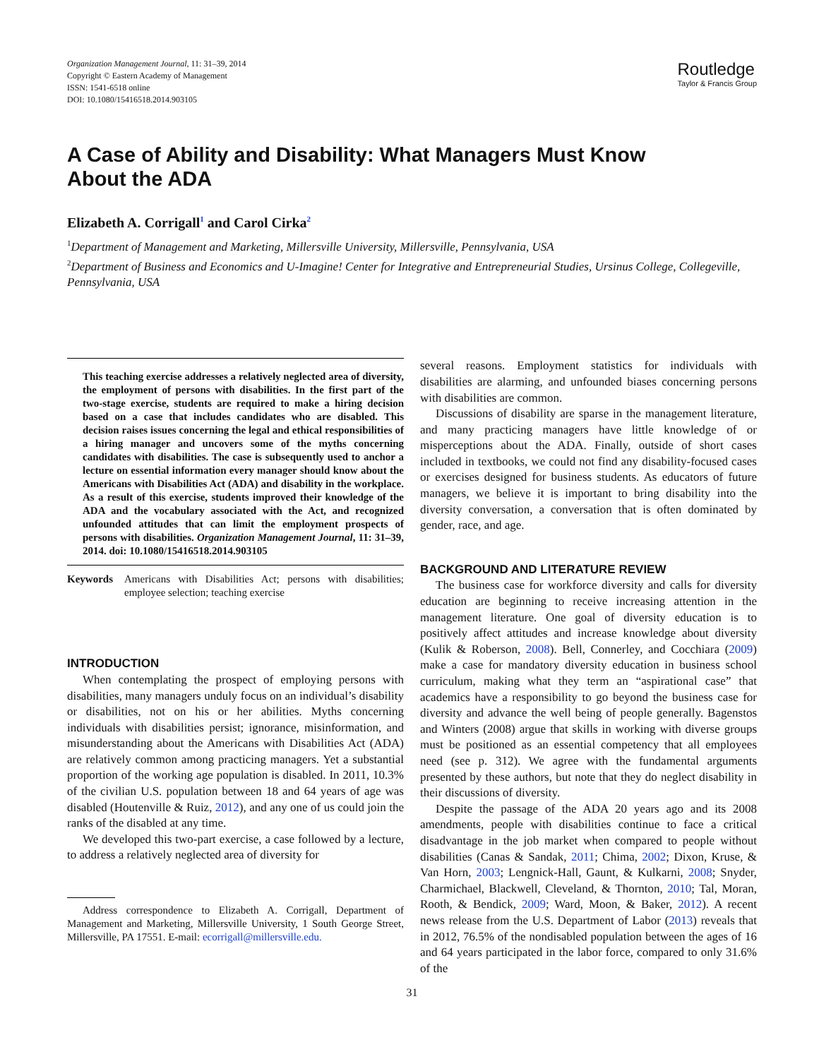Organization Management Journal, 11: 31–39, 2014
Copyright © Eastern Academy of Management
ISSN: 1541-6518 online
DOI: 10.1080/15416518.2014.903105
Routledge
Taylor & Francis Group
A Case of Ability and Disability: What Managers Must Know About the ADA
Elizabeth A. Corrigall<sup>1</sup> and Carol Cirka<sup>2</sup>
<sup>1</sup> Department of Management and Marketing, Millersville University, Millersville, Pennsylvania, USA
<sup>2</sup> Department of Business and Economics and U-Imagine! Center for Integrative and Entrepreneurial Studies, Ursinus College, Collegeville, Pennsylvania, USA
This teaching exercise addresses a relatively neglected area of diversity, the employment of persons with disabilities. In the first part of the two-stage exercise, students are required to make a hiring decision based on a case that includes candidates who are disabled. This decision raises issues concerning the legal and ethical responsibilities of a hiring manager and uncovers some of the myths concerning candidates with disabilities. The case is subsequently used to anchor a lecture on essential information every manager should know about the Americans with Disabilities Act (ADA) and disability in the workplace. As a result of this exercise, students improved their knowledge of the ADA and the vocabulary associated with the Act, and recognized unfounded attitudes that can limit the employment prospects of persons with disabilities. Organization Management Journal, 11: 31–39, 2014. doi: 10.1080/15416518.2014.903105
Keywords Americans with Disabilities Act; persons with disabilities; employee selection; teaching exercise
INTRODUCTION
When contemplating the prospect of employing persons with disabilities, many managers unduly focus on an individual’s disability or disabilities, not on his or her abilities. Myths concerning individuals with disabilities persist; ignorance, misinformation, and misunderstanding about the Americans with Disabilities Act (ADA) are relatively common among practicing managers. Yet a substantial proportion of the working age population is disabled. In 2011, 10.3% of the civilian U.S. population between 18 and 64 years of age was disabled (Houtenville & Ruiz, 2012), and any one of us could join the ranks of the disabled at any time.
We developed this two-part exercise, a case followed by a lecture, to address a relatively neglected area of diversity for
Address correspondence to Elizabeth A. Corrigall, Department of Management and Marketing, Millersville University, 1 South George Street, Millersville, PA 17551. E-mail: ecorrigall@millersville.edu.
several reasons. Employment statistics for individuals with disabilities are alarming, and unfounded biases concerning persons with disabilities are common.
Discussions of disability are sparse in the management literature, and many practicing managers have little knowledge of or misperceptions about the ADA. Finally, outside of short cases included in textbooks, we could not find any disability-focused cases or exercises designed for business students. As educators of future managers, we believe it is important to bring disability into the diversity conversation, a conversation that is often dominated by gender, race, and age.
BACKGROUND AND LITERATURE REVIEW
The business case for workforce diversity and calls for diversity education are beginning to receive increasing attention in the management literature. One goal of diversity education is to positively affect attitudes and increase knowledge about diversity (Kulik & Roberson, 2008). Bell, Connerley, and Cocchiara (2009) make a case for mandatory diversity education in business school curriculum, making what they term an “aspirational case” that academics have a responsibility to go beyond the business case for diversity and advance the well being of people generally. Bagenstos and Winters (2008) argue that skills in working with diverse groups must be positioned as an essential competency that all employees need (see p. 312). We agree with the fundamental arguments presented by these authors, but note that they do neglect disability in their discussions of diversity.
Despite the passage of the ADA 20 years ago and its 2008 amendments, people with disabilities continue to face a critical disadvantage in the job market when compared to people without disabilities (Canas & Sandak, 2011; Chima, 2002; Dixon, Kruse, & Van Horn, 2003; Lengnick-Hall, Gaunt, & Kulkarni, 2008; Snyder, Charmichael, Blackwell, Cleveland, & Thornton, 2010; Tal, Moran, Rooth, & Bendick, 2009; Ward, Moon, & Baker, 2012). A recent news release from the U.S. Department of Labor (2013) reveals that in 2012, 76.5% of the nondisabled population between the ages of 16 and 64 years participated in the labor force, compared to only 31.6% of the
31